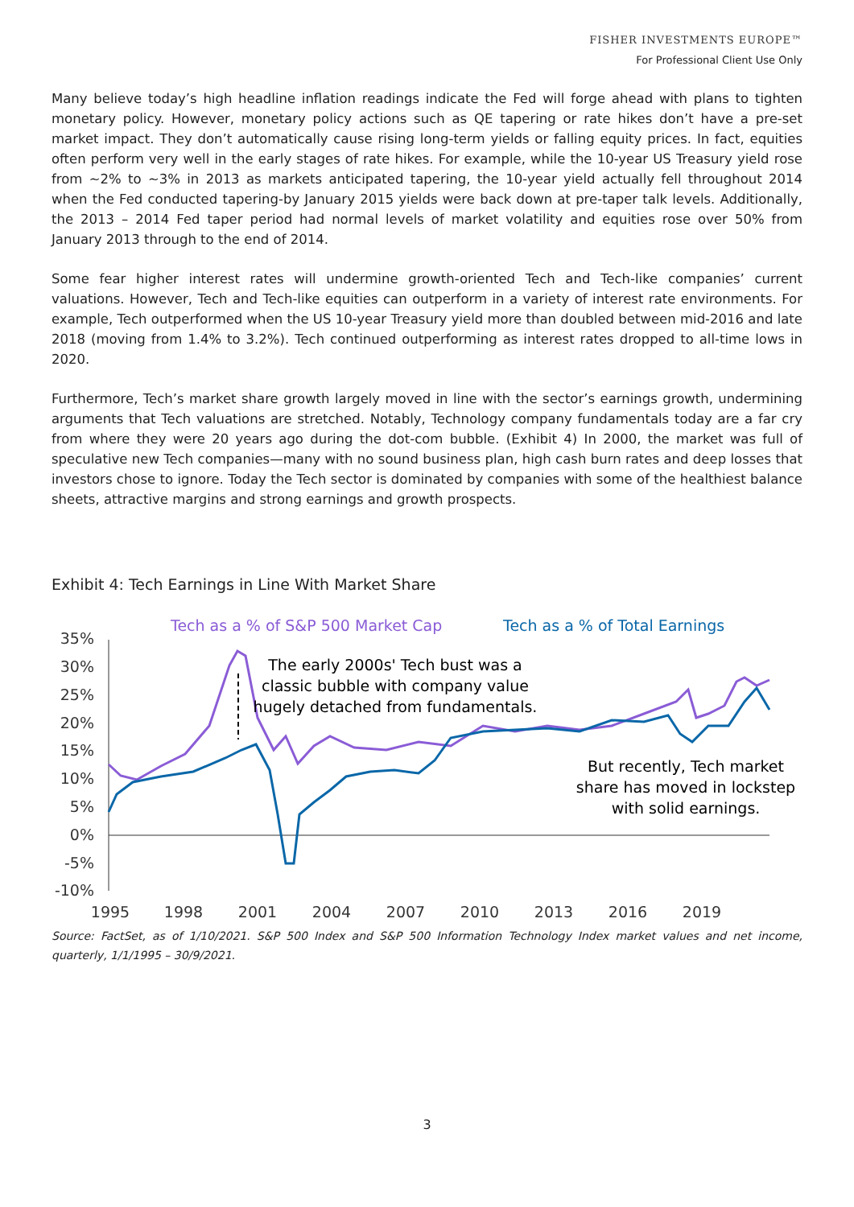FISHER INVESTMENTS EUROPE™
For Professional Client Use Only
Many believe today’s high headline inflation readings indicate the Fed will forge ahead with plans to tighten monetary policy. However, monetary policy actions such as QE tapering or rate hikes don’t have a pre-set market impact. They don’t automatically cause rising long-term yields or falling equity prices. In fact, equities often perform very well in the early stages of rate hikes. For example, while the 10-year US Treasury yield rose from ~2% to ~3% in 2013 as markets anticipated tapering, the 10-year yield actually fell throughout 2014 when the Fed conducted tapering-by January 2015 yields were back down at pre-taper talk levels. Additionally, the 2013 – 2014 Fed taper period had normal levels of market volatility and equities rose over 50% from January 2013 through to the end of 2014.
Some fear higher interest rates will undermine growth-oriented Tech and Tech-like companies’ current valuations. However, Tech and Tech-like equities can outperform in a variety of interest rate environments. For example, Tech outperformed when the US 10-year Treasury yield more than doubled between mid-2016 and late 2018 (moving from 1.4% to 3.2%). Tech continued outperforming as interest rates dropped to all-time lows in 2020.
Furthermore, Tech’s market share growth largely moved in line with the sector’s earnings growth, undermining arguments that Tech valuations are stretched. Notably, Technology company fundamentals today are a far cry from where they were 20 years ago during the dot-com bubble. (Exhibit 4) In 2000, the market was full of speculative new Tech companies—many with no sound business plan, high cash burn rates and deep losses that investors chose to ignore. Today the Tech sector is dominated by companies with some of the healthiest balance sheets, attractive margins and strong earnings and growth prospects.
Exhibit 4: Tech Earnings in Line With Market Share
Tech as a % of S&P 500 Market Cap
Tech as a % of Total Earnings
35%
30%
25%
20%
15%
10%
5%
0%
-5%
-10%
1995
1998
2001
2004
2007
2010
2013
2016
2019
The early 2000s' Tech bust was a
classic bubble with company value
hugely detached from fundamentals.
But recently, Tech market
share has moved in lockstep
with solid earnings.
Source: FactSet, as of 1/10/2021. S&P 500 Index and S&P 500 Information Technology Index market values and net income, quarterly, 1/1/1995 – 30/9/2021.
3